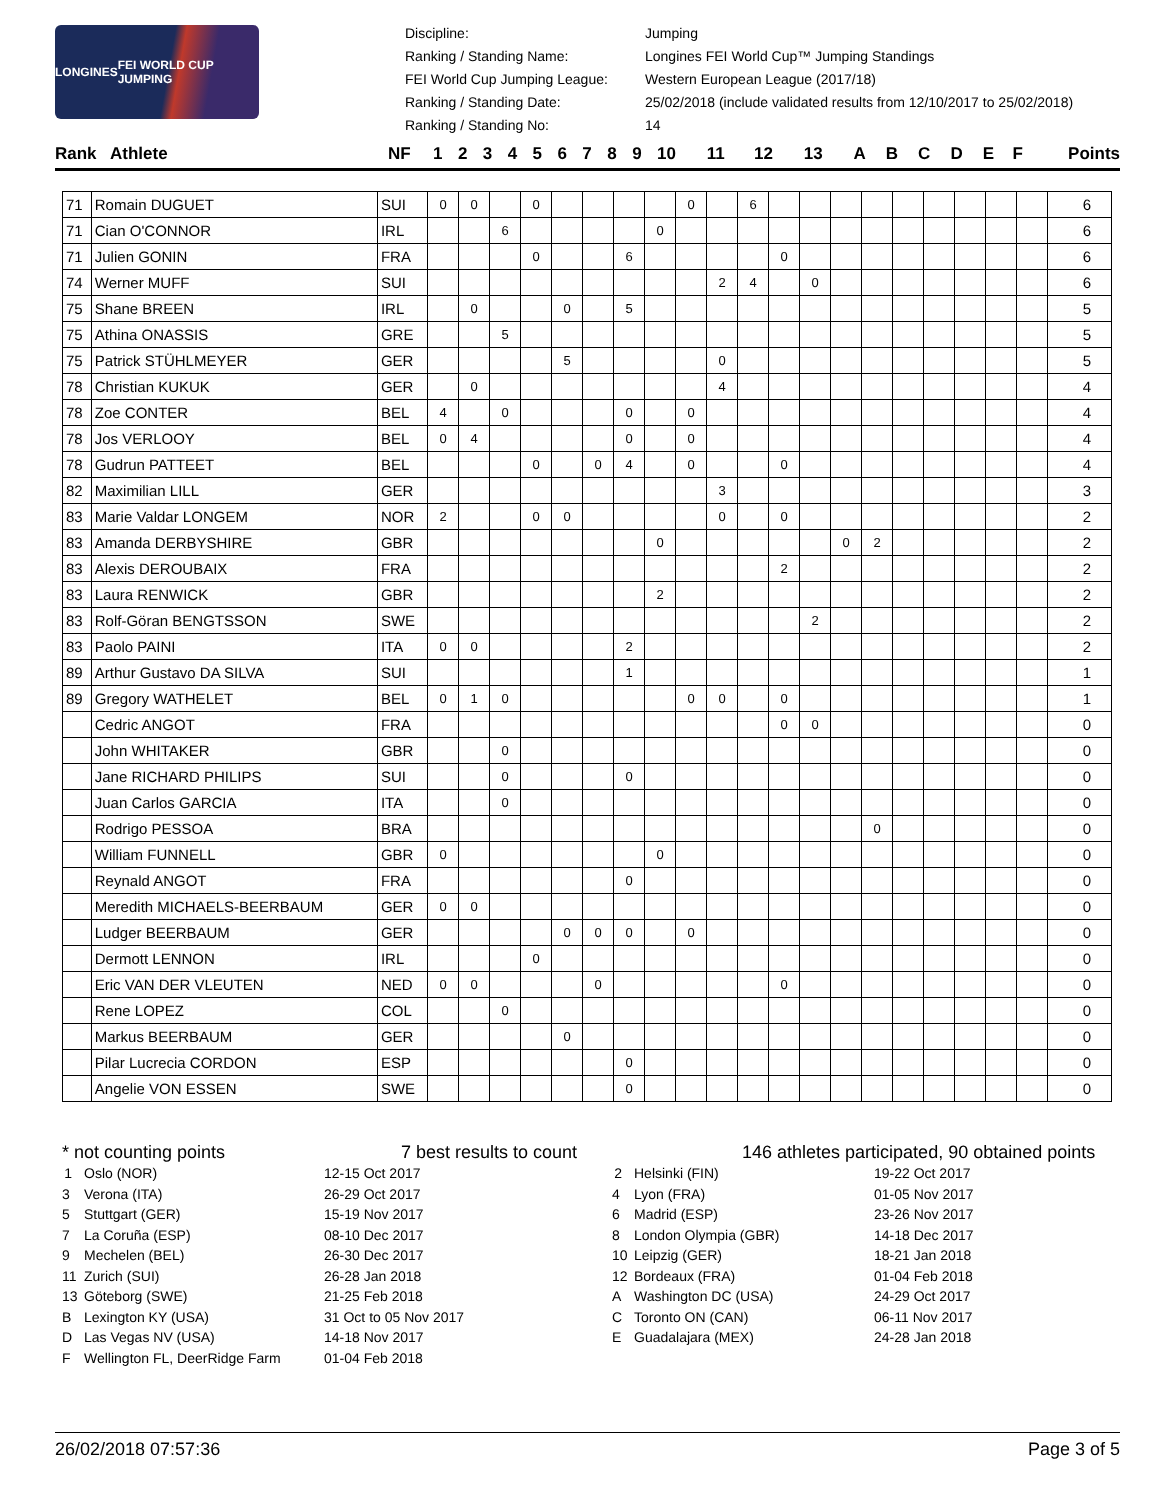LONGINES FEI WORLD CUP JUMPING
Discipline: Jumping Ranking / Standing Name: Longines FEI World Cup™ Jumping Standings FEI World Cup Jumping League: Western European League (2017/18) Ranking / Standing Date: 25/02/2018 (include validated results from 12/10/2017 to 25/02/2018) Ranking / Standing No: 14
| Rank | Athlete | NF | 1 | 2 | 3 | 4 | 5 | 6 | 7 | 8 | 9 | 10 | 11 | 12 | 13 | A | B | C | D | E | F | Points |
| --- | --- | --- | --- | --- | --- | --- | --- | --- | --- | --- | --- | --- | --- | --- | --- | --- | --- | --- | --- | --- | --- | --- |
| 71 | Romain DUGUET | SUI | 0 | 0 | | 0 | | | | | 0 | | 6 | | | | | | | | | | 6 |
| 71 | Cian O'CONNOR | IRL | | | 6 | | | | | 0 | | | | | | | | | | | | | 6 |
| 71 | Julien GONIN | FRA | | | | 0 | | | 6 | | | | | 0 | | | | | | | | | 6 |
| 74 | Werner MUFF | SUI | | | | | | | | | | 2 | 4 | | 0 | | | | | | | | 6 |
| 75 | Shane BREEN | IRL | | 0 | | | 0 | | 5 | | | | | | | | | | | | | | 5 |
| 75 | Athina ONASSIS | GRE | | | 5 | | | | | | | | | | | | | | | | | | 5 |
| 75 | Patrick STÜHLMEYER | GER | | | | | 5 | | | | | 0 | | | | | | | | | | | 5 |
| 78 | Christian KUKUK | GER | | 0 | | | | | | | | 4 | | | | | | | | | | | 4 |
| 78 | Zoe CONTER | BEL | 4 | | 0 | | | | 0 | | 0 | | | | | | | | | | | | 4 |
| 78 | Jos VERLOOY | BEL | 0 | 4 | | | | | 0 | | 0 | | | | | | | | | | | | 4 |
| 78 | Gudrun PATTEET | BEL | | | | 0 | | 0 | 4 | | 0 | | | 0 | | | | | | | | | 4 |
| 82 | Maximilian LILL | GER | | | | | | | | | | 3 | | | | | | | | | | | 3 |
| 83 | Marie Valdar LONGEM | NOR | 2 | | | 0 | 0 | | | | | 0 | | 0 | | | | | | | | | 2 |
| 83 | Amanda DERBYSHIRE | GBR | | | | | | | | 0 | | | | | | 0 | 2 | | | | | | 2 |
| 83 | Alexis DEROUBAIX | FRA | | | | | | | | | | | | 2 | | | | | | | | | 2 |
| 83 | Laura RENWICK | GBR | | | | | | | | 2 | | | | | | | | | | | | | 2 |
| 83 | Rolf-Göran BENGTSSON | SWE | | | | | | | | | | | | | 2 | | | | | | | | 2 |
| 83 | Paolo PAINI | ITA | 0 | 0 | | | | | 2 | | | | | | | | | | | | | | 2 |
| 89 | Arthur Gustavo DA SILVA | SUI | | | | | | | 1 | | | | | | | | | | | | | | 1 |
| 89 | Gregory WATHELET | BEL | 0 | 1 | 0 | | | | | | 0 | 0 | | 0 | | | | | | | | | 1 |
| | Cedric ANGOT | FRA | | | | | | | | | | | | 0 | 0 | | | | | | | | 0 |
| | John WHITAKER | GBR | | | 0 | | | | | | | | | | | | | | | | | | 0 |
| | Jane RICHARD PHILIPS | SUI | | | 0 | | | | 0 | | | | | | | | | | | | | | 0 |
| | Juan Carlos GARCIA | ITA | | | 0 | | | | | | | | | | | | | | | | | | 0 |
| | Rodrigo PESSOA | BRA | | | | | | | | | | | | | | | 0 | | | | | | 0 |
| | William FUNNELL | GBR | 0 | | | | | | | 0 | | | | | | | | | | | | | 0 |
| | Reynald ANGOT | FRA | | | | | | | 0 | | | | | | | | | | | | | | 0 |
| | Meredith MICHAELS-BEERBAUM | GER | 0 | 0 | | | | | | | | | | | | | | | | | | | 0 |
| | Ludger BEERBAUM | GER | | | | | 0 | 0 | 0 | | 0 | | | | | | | | | | | | 0 |
| | Dermott LENNON | IRL | | | | 0 | | | | | | | | | | | | | | | | | 0 |
| | Eric VAN DER VLEUTEN | NED | 0 | 0 | | | | 0 | | | | | | 0 | | | | | | | | | 0 |
| | Rene LOPEZ | COL | | | 0 | | | | | | | | | | | | | | | | | | 0 |
| | Markus BEERBAUM | GER | | | | | 0 | | | | | | | | | | | | | | | | 0 |
| | Pilar Lucrecia CORDON | ESP | | | | | | | 0 | | | | | | | | | | | | | | 0 |
| | Angelie VON ESSEN | SWE | | | | | | | 0 | | | | | | | | | | | | | | 0 |
* not counting points 7 best results to count
1 Oslo (NOR) 12-15 Oct 2017 3 Verona (ITA) 26-29 Oct 2017 5 Stuttgart (GER) 15-19 Nov 2017 7 La Coruña (ESP) 08-10 Dec 2017 9 Mechelen (BEL) 26-30 Dec 2017 11 Zurich (SUI) 26-28 Jan 2018 13 Göteborg (SWE) 21-25 Feb 2018 B Lexington KY (USA) 31 Oct to 05 Nov 2017 D Las Vegas NV (USA) 14-18 Nov 2017 F Wellington FL, DeerRidge Farm 01-04 Feb 2018
146 athletes participated, 90 obtained points
2 Helsinki (FIN) 19-22 Oct 2017 4 Lyon (FRA) 01-05 Nov 2017 6 Madrid (ESP) 23-26 Nov 2017 8 London Olympia (GBR) 14-18 Dec 2017 10 Leipzig (GER) 18-21 Jan 2018 12 Bordeaux (FRA) 01-04 Feb 2018 A Washington DC (USA) 24-29 Oct 2017 C Toronto ON (CAN) 06-11 Nov 2017 E Guadalajara (MEX) 24-28 Jan 2018
26/02/2018 07:57:36 Page 3 of 5